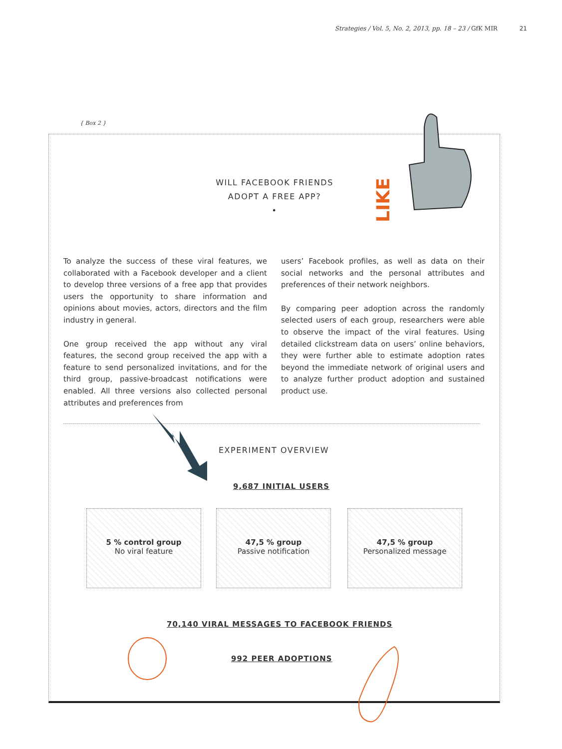Strategies / Vol. 5, No. 2, 2013, pp. 18 – 23 / GfK MIR 21
{ Box 2 }
LIKE
WILL FACEBOOK FRIENDS
ADOPT A FREE APP?
•
To analyze the success of these viral features, we collaborated with a Facebook developer and a client to develop three versions of a free app that provides users the opportunity to share information and opinions about movies, actors, directors and the film industry in general.
One group received the app without any viral features, the second group received the app with a feature to send personalized invitations, and for the third group, passive-broadcast notifications were enabled. All three versions also collected personal attributes and preferences from
users’ Facebook profiles, as well as data on their social networks and the personal attributes and preferences of their network neighbors.
By comparing peer adoption across the randomly selected users of each group, researchers were able to observe the impact of the viral features. Using detailed clickstream data on users’ online behaviors, they were further able to estimate adoption rates beyond the immediate network of original users and to analyze further product adoption and sustained product use.
EXPERIMENT OVERVIEW
9,687 INITIAL USERS
5 % control group
No viral feature
47,5 % group
Passive notification
47,5 % group
Personalized message
70,140 VIRAL MESSAGES TO FACEBOOK FRIENDS
992 PEER ADOPTIONS